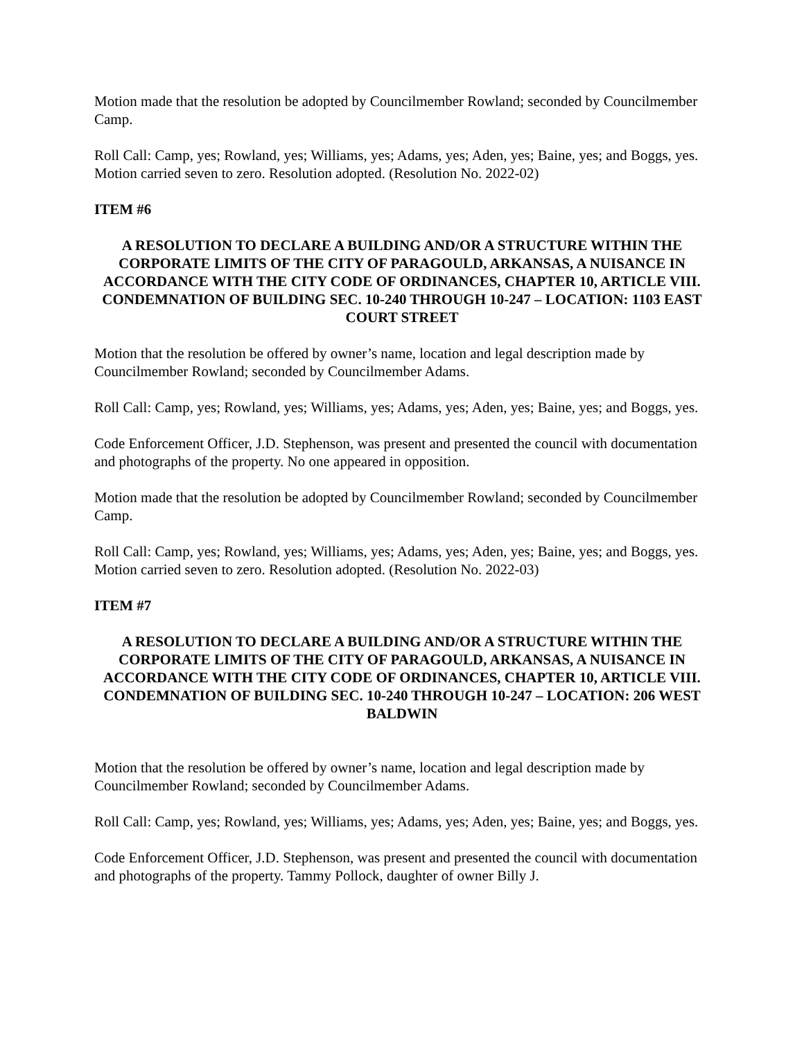Motion made that the resolution be adopted by Councilmember Rowland; seconded by Councilmember Camp.
Roll Call: Camp, yes; Rowland, yes; Williams, yes; Adams, yes; Aden, yes; Baine, yes; and Boggs, yes. Motion carried seven to zero. Resolution adopted. (Resolution No. 2022-02)
ITEM #6
A RESOLUTION TO DECLARE A BUILDING AND/OR A STRUCTURE WITHIN THE CORPORATE LIMITS OF THE CITY OF PARAGOULD, ARKANSAS, A NUISANCE IN ACCORDANCE WITH THE CITY CODE OF ORDINANCES, CHAPTER 10, ARTICLE VIII. CONDEMNATION OF BUILDING SEC. 10-240 THROUGH 10-247 – LOCATION: 1103 EAST COURT STREET
Motion that the resolution be offered by owner’s name, location and legal description made by Councilmember Rowland; seconded by Councilmember Adams.
Roll Call: Camp, yes; Rowland, yes; Williams, yes; Adams, yes; Aden, yes; Baine, yes; and Boggs, yes.
Code Enforcement Officer, J.D. Stephenson, was present and presented the council with documentation and photographs of the property. No one appeared in opposition.
Motion made that the resolution be adopted by Councilmember Rowland; seconded by Councilmember Camp.
Roll Call: Camp, yes; Rowland, yes; Williams, yes; Adams, yes; Aden, yes; Baine, yes; and Boggs, yes. Motion carried seven to zero. Resolution adopted. (Resolution No. 2022-03)
ITEM #7
A RESOLUTION TO DECLARE A BUILDING AND/OR A STRUCTURE WITHIN THE CORPORATE LIMITS OF THE CITY OF PARAGOULD, ARKANSAS, A NUISANCE IN ACCORDANCE WITH THE CITY CODE OF ORDINANCES, CHAPTER 10, ARTICLE VIII. CONDEMNATION OF BUILDING SEC. 10-240 THROUGH 10-247 – LOCATION: 206 WEST BALDWIN
Motion that the resolution be offered by owner’s name, location and legal description made by Councilmember Rowland; seconded by Councilmember Adams.
Roll Call: Camp, yes; Rowland, yes; Williams, yes; Adams, yes; Aden, yes; Baine, yes; and Boggs, yes.
Code Enforcement Officer, J.D. Stephenson, was present and presented the council with documentation and photographs of the property. Tammy Pollock, daughter of owner Billy J.